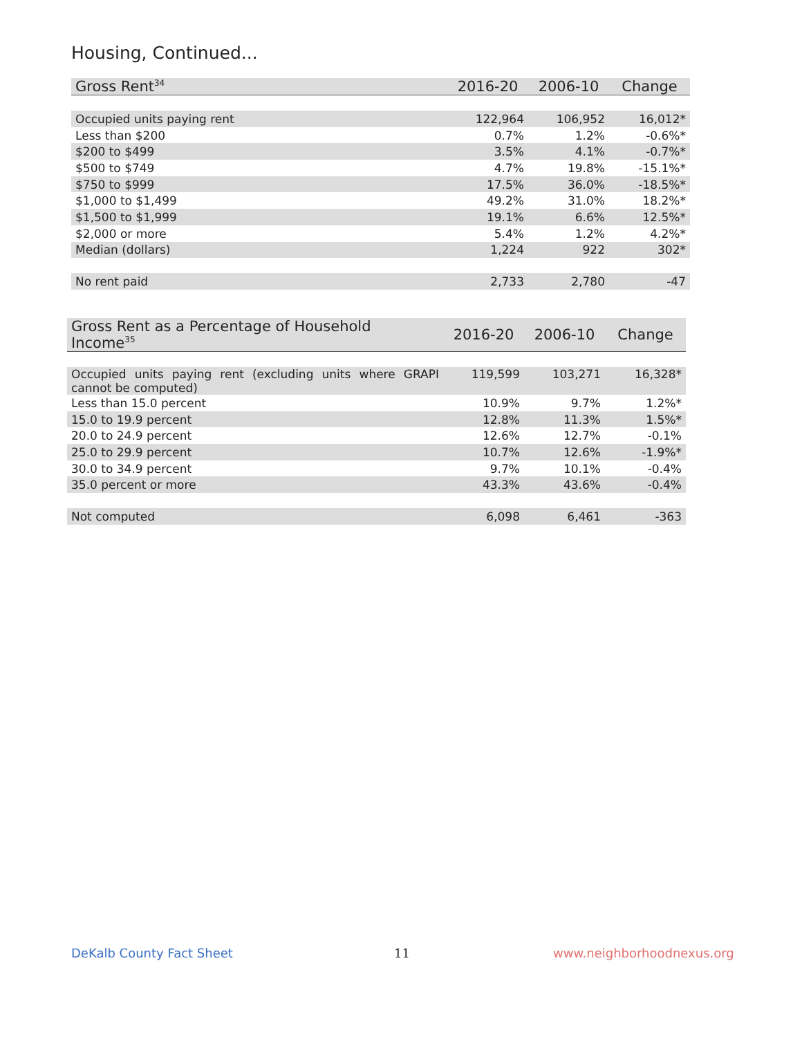Housing, Continued...
| Gross Rent<sup>34</sup> | 2016-20 | 2006-10 | Change |
| --- | --- | --- | --- |
| Occupied units paying rent | 122,964 | 106,952 | 16,012* |
| Less than $200 | 0.7% | 1.2% | -0.6%* |
| $200 to $499 | 3.5% | 4.1% | -0.7%* |
| $500 to $749 | 4.7% | 19.8% | -15.1%* |
| $750 to $999 | 17.5% | 36.0% | -18.5%* |
| $1,000 to $1,499 | 49.2% | 31.0% | 18.2%* |
| $1,500 to $1,999 | 19.1% | 6.6% | 12.5%* |
| $2,000 or more | 5.4% | 1.2% | 4.2%* |
| Median (dollars) | 1,224 | 922 | 302* |
| No rent paid | 2,733 | 2,780 | -47 |
| Gross Rent as a Percentage of Household Income<sup>35</sup> | 2016-20 | 2006-10 | Change |
| --- | --- | --- | --- |
| Occupied units paying rent (excluding units where GRAPI cannot be computed) | 119,599 | 103,271 | 16,328* |
| Less than 15.0 percent | 10.9% | 9.7% | 1.2%* |
| 15.0 to 19.9 percent | 12.8% | 11.3% | 1.5%* |
| 20.0 to 24.9 percent | 12.6% | 12.7% | -0.1% |
| 25.0 to 29.9 percent | 10.7% | 12.6% | -1.9%* |
| 30.0 to 34.9 percent | 9.7% | 10.1% | -0.4% |
| 35.0 percent or more | 43.3% | 43.6% | -0.4% |
| Not computed | 6,098 | 6,461 | -363 |
DeKalb County Fact Sheet 11 www.neighborhoodnexus.org